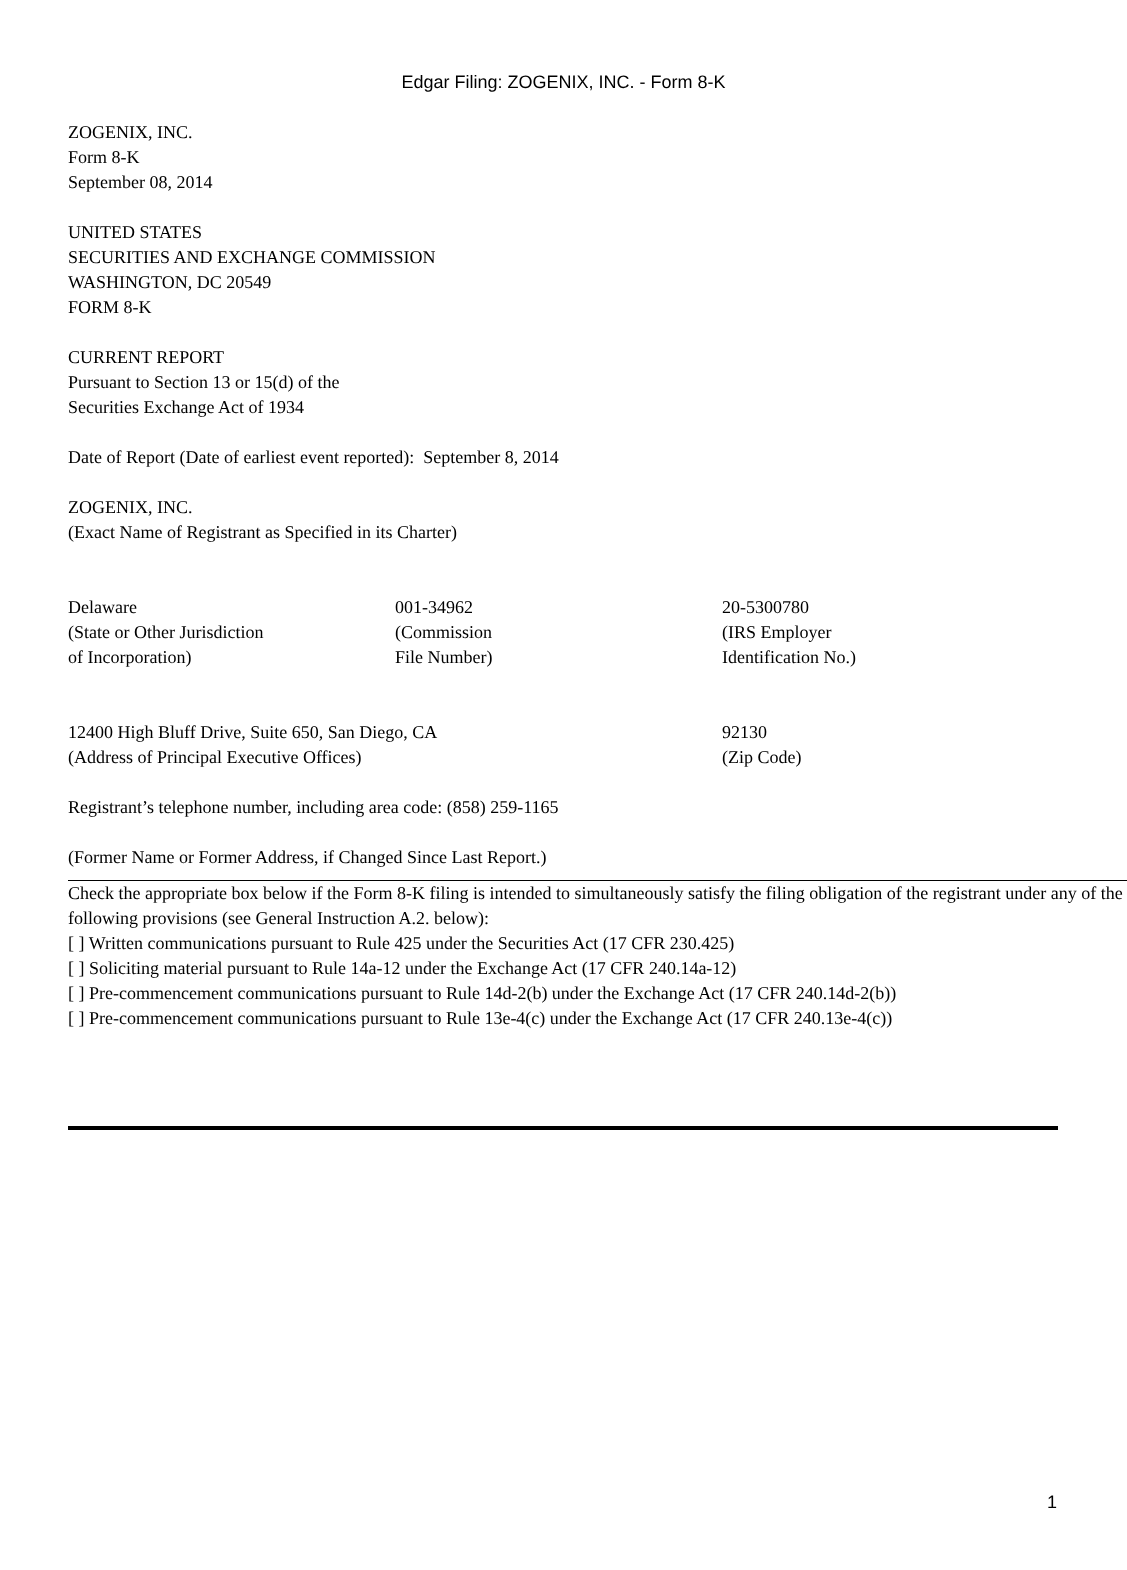Edgar Filing: ZOGENIX, INC. - Form 8-K
ZOGENIX, INC.
Form 8-K
September 08, 2014
UNITED STATES
SECURITIES AND EXCHANGE COMMISSION
WASHINGTON, DC 20549
FORM 8-K
CURRENT REPORT
Pursuant to Section 13 or 15(d) of the
Securities Exchange Act of 1934
Date of Report (Date of earliest event reported): September 8, 2014
ZOGENIX, INC.
(Exact Name of Registrant as Specified in its Charter)
| Delaware (State or Other Jurisdiction of Incorporation) | 001-34962 (Commission File Number) | 20-5300780 (IRS Employer Identification No.) |
| 12400 High Bluff Drive, Suite 650, San Diego, CA (Address of Principal Executive Offices) | 92130 (Zip Code) |
Registrant’s telephone number, including area code: (858) 259-1165
(Former Name or Former Address, if Changed Since Last Report.)
Check the appropriate box below if the Form 8-K filing is intended to simultaneously satisfy the filing obligation of the registrant under any of the following provisions (see General Instruction A.2. below):
[ ] Written communications pursuant to Rule 425 under the Securities Act (17 CFR 230.425)
[ ] Soliciting material pursuant to Rule 14a-12 under the Exchange Act (17 CFR 240.14a-12)
[ ] Pre-commencement communications pursuant to Rule 14d-2(b) under the Exchange Act (17 CFR 240.14d-2(b))
[ ] Pre-commencement communications pursuant to Rule 13e-4(c) under the Exchange Act (17 CFR 240.13e-4(c))
1